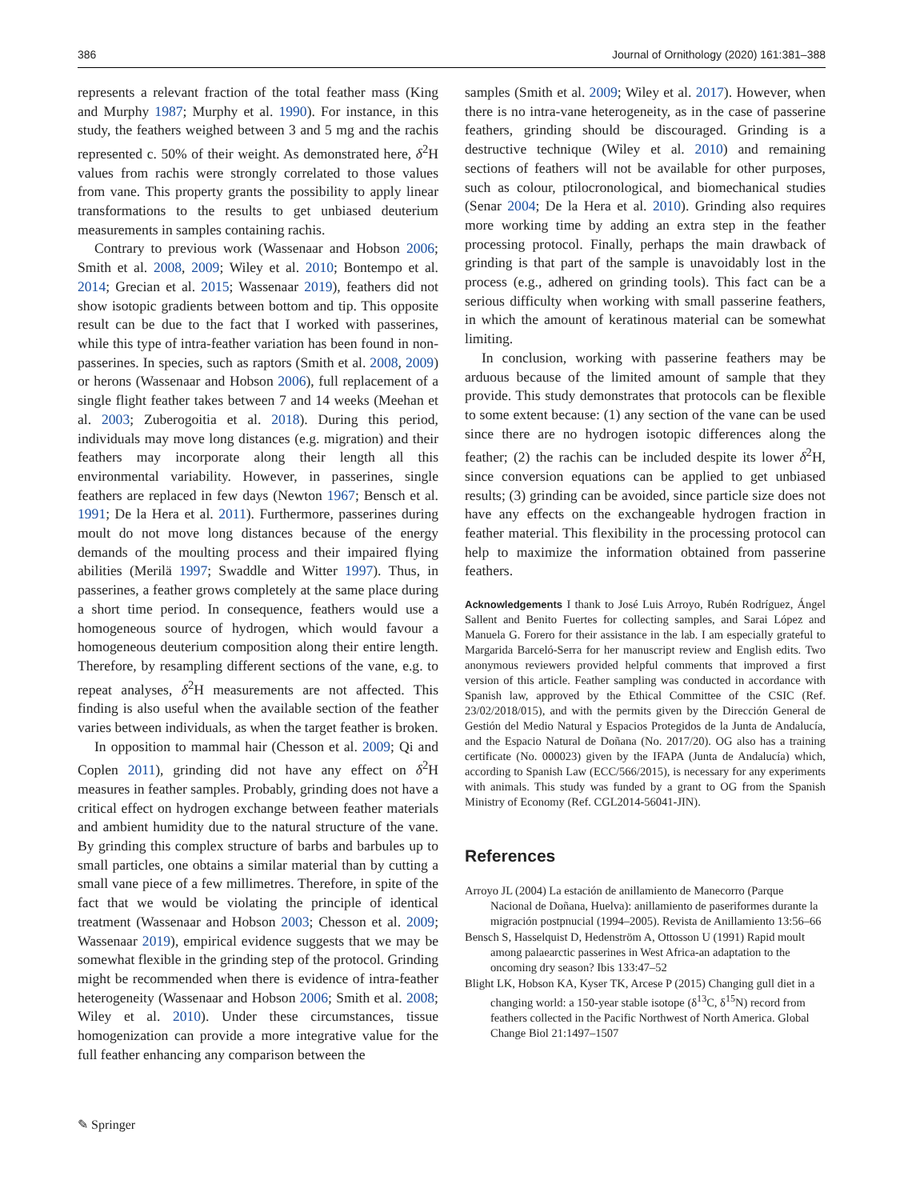386 Journal of Ornithology (2020) 161:381–388
represents a relevant fraction of the total feather mass (King and Murphy 1987; Murphy et al. 1990). For instance, in this study, the feathers weighed between 3 and 5 mg and the rachis represented c. 50% of their weight. As demonstrated here, δ<sup>2</sup>H values from rachis were strongly correlated to those values from vane. This property grants the possibility to apply linear transformations to the results to get unbiased deuterium measurements in samples containing rachis.
Contrary to previous work (Wassenaar and Hobson 2006; Smith et al. 2008, 2009; Wiley et al. 2010; Bontempo et al. 2014; Grecian et al. 2015; Wassenaar 2019), feathers did not show isotopic gradients between bottom and tip. This opposite result can be due to the fact that I worked with passerines, while this type of intra-feather variation has been found in non-passerines. In species, such as raptors (Smith et al. 2008, 2009) or herons (Wassenaar and Hobson 2006), full replacement of a single flight feather takes between 7 and 14 weeks (Meehan et al. 2003; Zuberogoitia et al. 2018). During this period, individuals may move long distances (e.g. migration) and their feathers may incorporate along their length all this environmental variability. However, in passerines, single feathers are replaced in few days (Newton 1967; Bensch et al. 1991; De la Hera et al. 2011). Furthermore, passerines during moult do not move long distances because of the energy demands of the moulting process and their impaired flying abilities (Merilä 1997; Swaddle and Witter 1997). Thus, in passerines, a feather grows completely at the same place during a short time period. In consequence, feathers would use a homogeneous source of hydrogen, which would favour a homogeneous deuterium composition along their entire length. Therefore, by resampling different sections of the vane, e.g. to repeat analyses, δ<sup>2</sup>H measurements are not affected. This finding is also useful when the available section of the feather varies between individuals, as when the target feather is broken.
In opposition to mammal hair (Chesson et al. 2009; Qi and Coplen 2011), grinding did not have any effect on δ<sup>2</sup>H measures in feather samples. Probably, grinding does not have a critical effect on hydrogen exchange between feather materials and ambient humidity due to the natural structure of the vane. By grinding this complex structure of barbs and barbules up to small particles, one obtains a similar material than by cutting a small vane piece of a few millimetres. Therefore, in spite of the fact that we would be violating the principle of identical treatment (Wassenaar and Hobson 2003; Chesson et al. 2009; Wassenaar 2019), empirical evidence suggests that we may be somewhat flexible in the grinding step of the protocol. Grinding might be recommended when there is evidence of intra-feather heterogeneity (Wassenaar and Hobson 2006; Smith et al. 2008; Wiley et al. 2010). Under these circumstances, tissue homogenization can provide a more integrative value for the full feather enhancing any comparison between the
samples (Smith et al. 2009; Wiley et al. 2017). However, when there is no intra-vane heterogeneity, as in the case of passerine feathers, grinding should be discouraged. Grinding is a destructive technique (Wiley et al. 2010) and remaining sections of feathers will not be available for other purposes, such as colour, ptilocronological, and biomechanical studies (Senar 2004; De la Hera et al. 2010). Grinding also requires more working time by adding an extra step in the feather processing protocol. Finally, perhaps the main drawback of grinding is that part of the sample is unavoidably lost in the process (e.g., adhered on grinding tools). This fact can be a serious difficulty when working with small passerine feathers, in which the amount of keratinous material can be somewhat limiting.
In conclusion, working with passerine feathers may be arduous because of the limited amount of sample that they provide. This study demonstrates that protocols can be flexible to some extent because: (1) any section of the vane can be used since there are no hydrogen isotopic differences along the feather; (2) the rachis can be included despite its lower δ<sup>2</sup>H, since conversion equations can be applied to get unbiased results; (3) grinding can be avoided, since particle size does not have any effects on the exchangeable hydrogen fraction in feather material. This flexibility in the processing protocol can help to maximize the information obtained from passerine feathers.
Acknowledgements I thank to José Luis Arroyo, Rubén Rodríguez, Ángel Sallent and Benito Fuertes for collecting samples, and Sarai López and Manuela G. Forero for their assistance in the lab. I am especially grateful to Margarida Barceló-Serra for her manuscript review and English edits. Two anonymous reviewers provided helpful comments that improved a first version of this article. Feather sampling was conducted in accordance with Spanish law, approved by the Ethical Committee of the CSIC (Ref. 23/02/2018/015), and with the permits given by the Dirección General de Gestión del Medio Natural y Espacios Protegidos de la Junta de Andalucía, and the Espacio Natural de Doñana (No. 2017/20). OG also has a training certificate (No. 000023) given by the IFAPA (Junta de Andalucía) which, according to Spanish Law (ECC/566/2015), is necessary for any experiments with animals. This study was funded by a grant to OG from the Spanish Ministry of Economy (Ref. CGL2014-56041-JIN).
References
Arroyo JL (2004) La estación de anillamiento de Manecorro (Parque Nacional de Doñana, Huelva): anillamiento de paseriformes durante la migración postpnucial (1994–2005). Revista de Anillamiento 13:56–66
Bensch S, Hasselquist D, Hedenström A, Ottosson U (1991) Rapid moult among palaearctic passerines in West Africa-an adaptation to the oncoming dry season? Ibis 133:47–52
Blight LK, Hobson KA, Kyser TK, Arcese P (2015) Changing gull diet in a changing world: a 150-year stable isotope (δ<sup>13</sup>C, δ<sup>15</sup>N) record from feathers collected in the Pacific Northwest of North America. Global Change Biol 21:1497–1507
✎ Springer